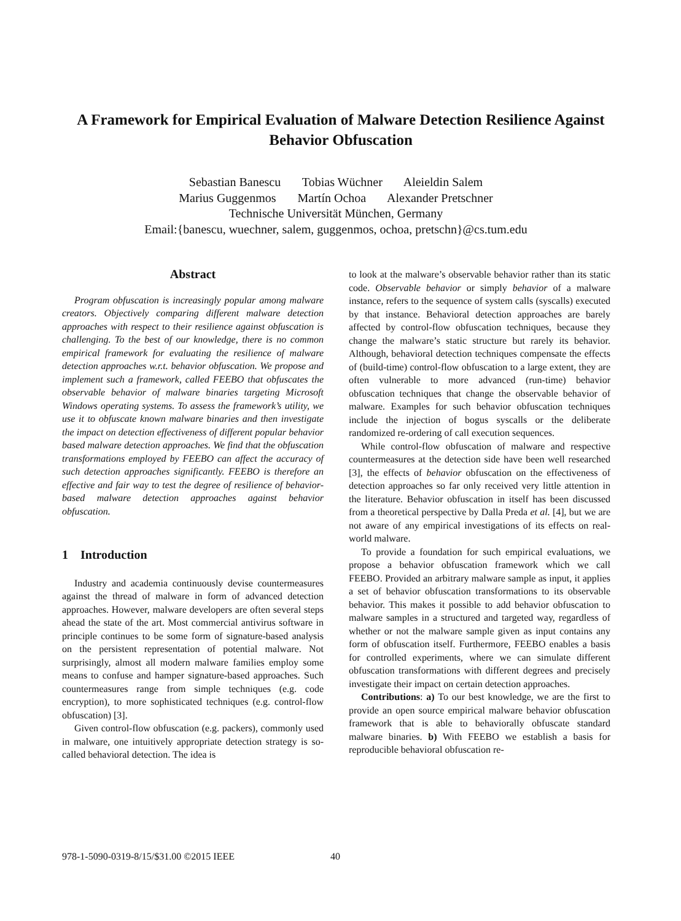A Framework for Empirical Evaluation of Malware Detection Resilience Against Behavior Obfuscation
Sebastian Banescu Tobias Wüchner Aleieldin Salem
Marius Guggenmos Martín Ochoa Alexander Pretschner
Technische Universität München, Germany
Email:{banescu, wuechner, salem, guggenmos, ochoa, pretschn}@cs.tum.edu
Abstract
Program obfuscation is increasingly popular among malware creators. Objectively comparing different malware detection approaches with respect to their resilience against obfuscation is challenging. To the best of our knowledge, there is no common empirical framework for evaluating the resilience of malware detection approaches w.r.t. behavior obfuscation. We propose and implement such a framework, called FEEBO that obfuscates the observable behavior of malware binaries targeting Microsoft Windows operating systems. To assess the framework’s utility, we use it to obfuscate known malware binaries and then investigate the impact on detection effectiveness of different popular behavior based malware detection approaches. We find that the obfuscation transformations employed by FEEBO can affect the accuracy of such detection approaches significantly. FEEBO is therefore an effective and fair way to test the degree of resilience of behavior-based malware detection approaches against behavior obfuscation.
1 Introduction
Industry and academia continuously devise countermeasures against the thread of malware in form of advanced detection approaches. However, malware developers are often several steps ahead the state of the art. Most commercial antivirus software in principle continues to be some form of signature-based analysis on the persistent representation of potential malware. Not surprisingly, almost all modern malware families employ some means to confuse and hamper signature-based approaches. Such countermeasures range from simple techniques (e.g. code encryption), to more sophisticated techniques (e.g. control-flow obfuscation) [3].
Given control-flow obfuscation (e.g. packers), commonly used in malware, one intuitively appropriate detection strategy is so-called behavioral detection. The idea is
to look at the malware’s observable behavior rather than its static code. Observable behavior or simply behavior of a malware instance, refers to the sequence of system calls (syscalls) executed by that instance. Behavioral detection approaches are barely affected by control-flow obfuscation techniques, because they change the malware’s static structure but rarely its behavior. Although, behavioral detection techniques compensate the effects of (build-time) control-flow obfuscation to a large extent, they are often vulnerable to more advanced (run-time) behavior obfuscation techniques that change the observable behavior of malware. Examples for such behavior obfuscation techniques include the injection of bogus syscalls or the deliberate randomized re-ordering of call execution sequences.
While control-flow obfuscation of malware and respective countermeasures at the detection side have been well researched [3], the effects of behavior obfuscation on the effectiveness of detection approaches so far only received very little attention in the literature. Behavior obfuscation in itself has been discussed from a theoretical perspective by Dalla Preda et al. [4], but we are not aware of any empirical investigations of its effects on real-world malware.
To provide a foundation for such empirical evaluations, we propose a behavior obfuscation framework which we call FEEBO. Provided an arbitrary malware sample as input, it applies a set of behavior obfuscation transformations to its observable behavior. This makes it possible to add behavior obfuscation to malware samples in a structured and targeted way, regardless of whether or not the malware sample given as input contains any form of obfuscation itself. Furthermore, FEEBO enables a basis for controlled experiments, where we can simulate different obfuscation transformations with different degrees and precisely investigate their impact on certain detection approaches.
Contributions: a) To our best knowledge, we are the first to provide an open source empirical malware behavior obfuscation framework that is able to behaviorally obfuscate standard malware binaries. b) With FEEBO we establish a basis for reproducible behavioral obfuscation re-
978-1-5090-0319-8/15/$31.00 ©2015 IEEE
40